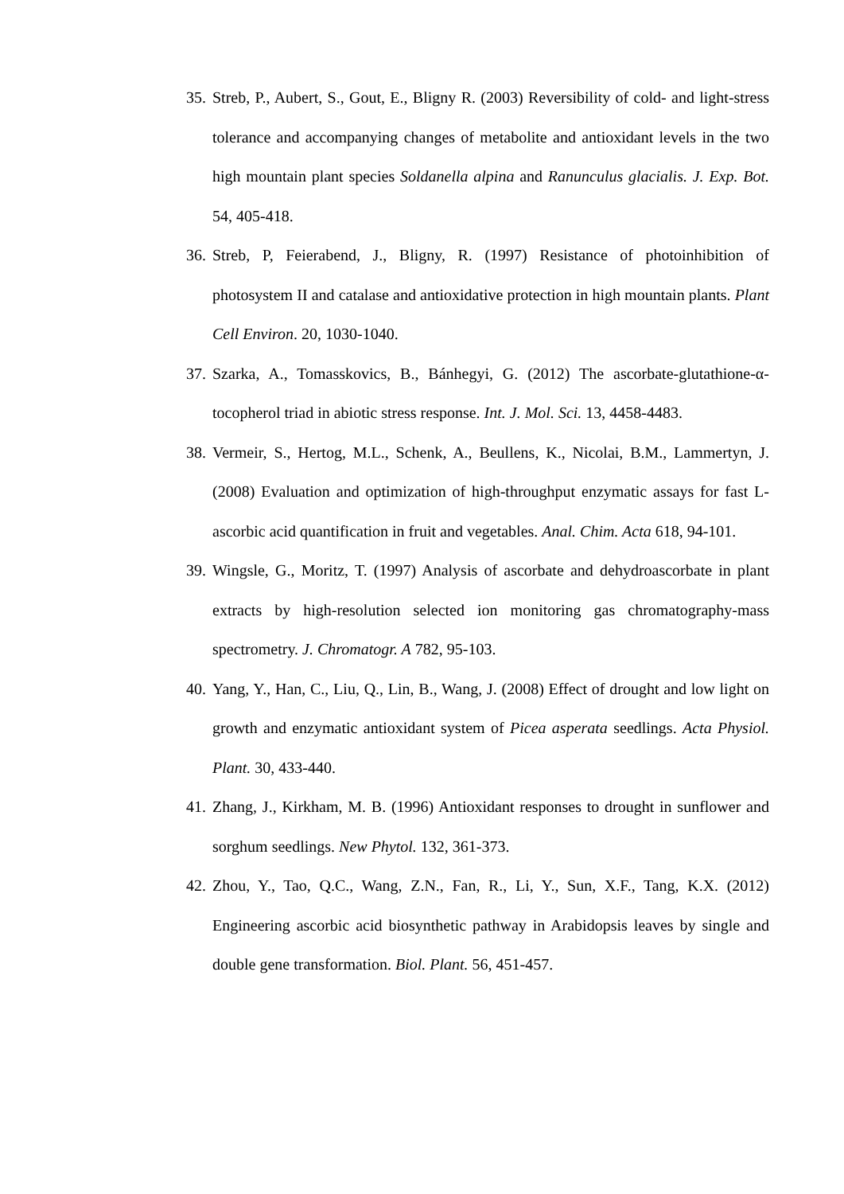35. Streb, P., Aubert, S., Gout, E., Bligny R. (2003) Reversibility of cold- and light-stress tolerance and accompanying changes of metabolite and antioxidant levels in the two high mountain plant species Soldanella alpina and Ranunculus glacialis. J. Exp. Bot. 54, 405-418.
36. Streb, P, Feierabend, J., Bligny, R. (1997) Resistance of photoinhibition of photosystem II and catalase and antioxidative protection in high mountain plants. Plant Cell Environ. 20, 1030-1040.
37. Szarka, A., Tomasskovics, B., Bánhegyi, G. (2012) The ascorbate-glutathione-α-tocopherol triad in abiotic stress response. Int. J. Mol. Sci. 13, 4458-4483.
38. Vermeir, S., Hertog, M.L., Schenk, A., Beullens, K., Nicolai, B.M., Lammertyn, J. (2008) Evaluation and optimization of high-throughput enzymatic assays for fast L-ascorbic acid quantification in fruit and vegetables. Anal. Chim. Acta 618, 94-101.
39. Wingsle, G., Moritz, T. (1997) Analysis of ascorbate and dehydroascorbate in plant extracts by high-resolution selected ion monitoring gas chromatography-mass spectrometry. J. Chromatogr. A 782, 95-103.
40. Yang, Y., Han, C., Liu, Q., Lin, B., Wang, J. (2008) Effect of drought and low light on growth and enzymatic antioxidant system of Picea asperata seedlings. Acta Physiol. Plant. 30, 433-440.
41. Zhang, J., Kirkham, M. B. (1996) Antioxidant responses to drought in sunflower and sorghum seedlings. New Phytol. 132, 361-373.
42. Zhou, Y., Tao, Q.C., Wang, Z.N., Fan, R., Li, Y., Sun, X.F., Tang, K.X. (2012) Engineering ascorbic acid biosynthetic pathway in Arabidopsis leaves by single and double gene transformation. Biol. Plant. 56, 451-457.